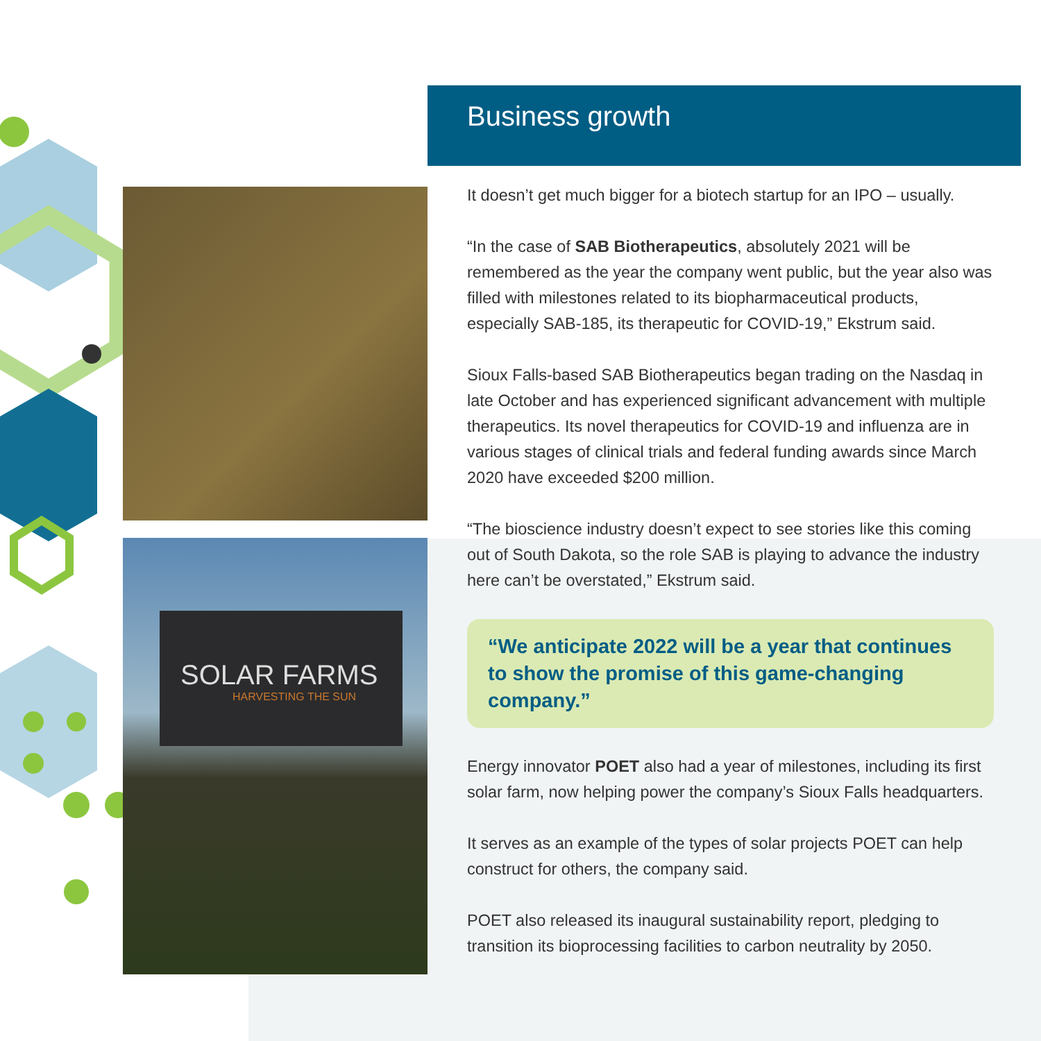SOLAR FARMS
HARVESTING THE SUN
Business growth
It doesn’t get much bigger for a biotech startup for an IPO – usually.
“In the case of SAB Biotherapeutics, absolutely 2021 will be remembered as the year the company went public, but the year also was filled with milestones related to its biopharmaceutical products, especially SAB-185, its therapeutic for COVID-19,” Ekstrum said.
Sioux Falls-based SAB Biotherapeutics began trading on the Nasdaq in late October and has experienced significant advancement with multiple therapeutics. Its novel therapeutics for COVID-19 and influenza are in various stages of clinical trials and federal funding awards since March 2020 have exceeded $200 million.
“The bioscience industry doesn’t expect to see stories like this coming out of South Dakota, so the role SAB is playing to advance the industry here can’t be overstated,” Ekstrum said.
“We anticipate 2022 will be a year that continues to show the promise of this game-changing company.”
Energy innovator POET also had a year of milestones, including its first solar farm, now helping power the company’s Sioux Falls headquarters.
It serves as an example of the types of solar projects POET can help construct for others, the company said.
POET also released its inaugural sustainability report, pledging to transition its bioprocessing facilities to carbon neutrality by 2050.